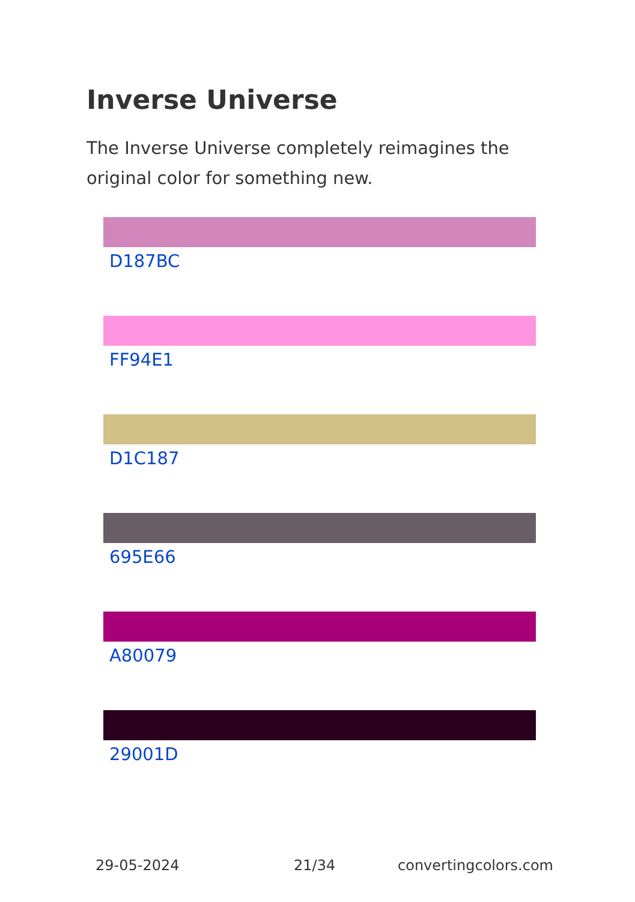Inverse Universe
The Inverse Universe completely reimagines the original color for something new.
D187BC
FF94E1
D1C187
695E66
A80079
29001D
29-05-2024 21/34 convertingcolors.com